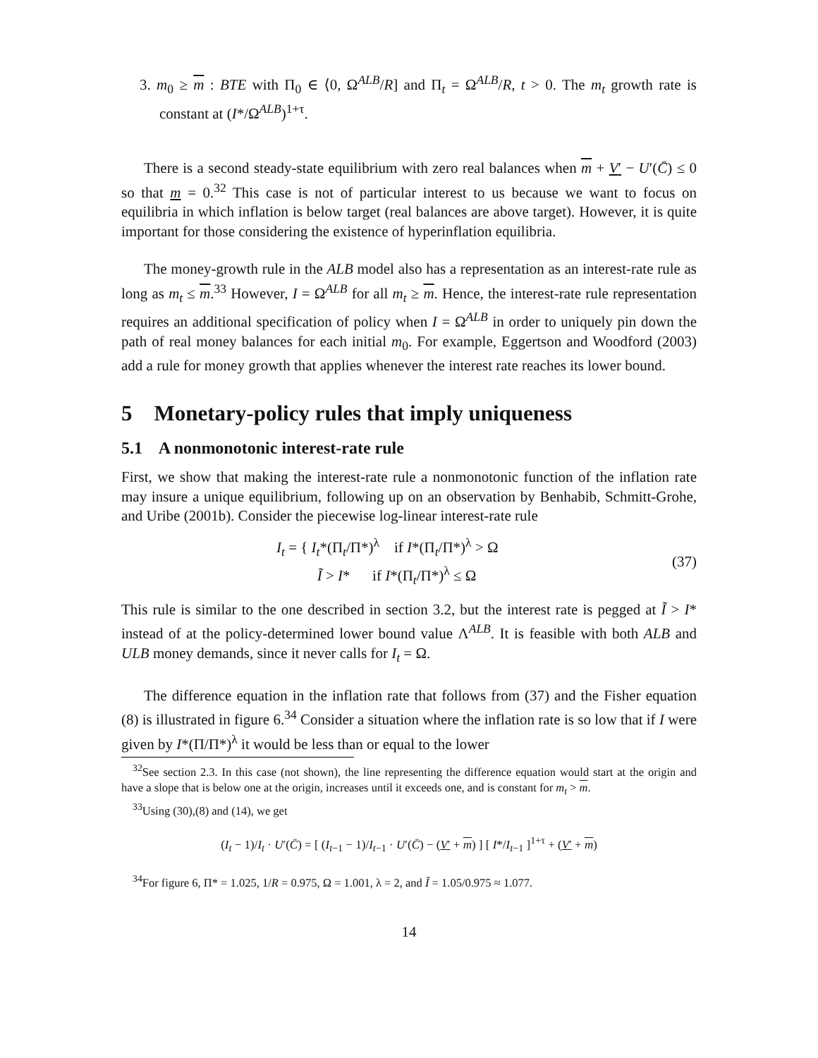3. m<sub>0</sub> ≥ m : BTE with Π<sub>0</sub> ∈ ⟨0, Ω<sup>ALB</sup>/R] and Π<sub>t</sub> = Ω<sup>ALB</sup>/R, t > 0. The m<sub>t</sub> growth rate is constant at (I*/Ω<sup>ALB</sup>)<sup>1+τ</sup>.
There is a second steady-state equilibrium with zero real balances when m + V′ − U′(C̄) ≤ 0 so that m = 0.<sup>32</sup> This case is not of particular interest to us because we want to focus on equilibria in which inflation is below target (real balances are above target). However, it is quite important for those considering the existence of hyperinflation equilibria.
The money-growth rule in the ALB model also has a representation as an interest-rate rule as long as m<sub>t</sub> ≤ m.<sup>33</sup> However, I = Ω<sup>ALB</sup> for all m<sub>t</sub> ≥ m. Hence, the interest-rate rule representation requires an additional specification of policy when I = Ω<sup>ALB</sup> in order to uniquely pin down the path of real money balances for each initial m<sub>0</sub>. For example, Eggertson and Woodford (2003) add a rule for money growth that applies whenever the interest rate reaches its lower bound.
5 Monetary-policy rules that imply uniqueness
5.1 A nonmonotonic interest-rate rule
First, we show that making the interest-rate rule a nonmonotonic function of the inflation rate may insure a unique equilibrium, following up on an observation by Benhabib, Schmitt-Grohe, and Uribe (2001b). Consider the piecewise log-linear interest-rate rule
I<sub>t</sub> = { I<sub>t</sub>*(Π<sub>t</sub>/Π*)<sup>λ</sup> if I*(Π<sub>t</sub>/Π*)<sup>λ</sup> > Ω
Ĩ > I* if I*(Π<sub>t</sub>/Π*)<sup>λ</sup> ≤ Ω
(37)
This rule is similar to the one described in section 3.2, but the interest rate is pegged at Ĩ > I* instead of at the policy-determined lower bound value Λ<sup>ALB</sup>. It is feasible with both ALB and ULB money demands, since it never calls for I<sub>t</sub> = Ω.
The difference equation in the inflation rate that follows from (37) and the Fisher equation (8) is illustrated in figure 6.<sup>34</sup> Consider a situation where the inflation rate is so low that if I were given by I*(Π/Π*)<sup>λ</sup> it would be less than or equal to the lower
<sup>32</sup> See section 2.3. In this case (not shown), the line representing the difference equation would start at the origin and have a slope that is below one at the origin, increases until it exceeds one, and is constant for m<sub>t</sub> > m.
<sup>33</sup> Using (30),(8) and (14), we get
(I<sub>t</sub> − 1)/I<sub>t</sub> · U′(C̄) = [ (I<sub>t−1</sub> − 1)/I<sub>t−1</sub> · U′(C̄) − (V′ + m) ] [ I*/I<sub>t−1</sub> ]<sup>1+τ</sup> + (V′ + m)
<sup>34</sup> For figure 6, Π* = 1.025, 1/R = 0.975, Ω = 1.001, λ = 2, and Ĩ = 1.05/0.975 ≈ 1.077.
14